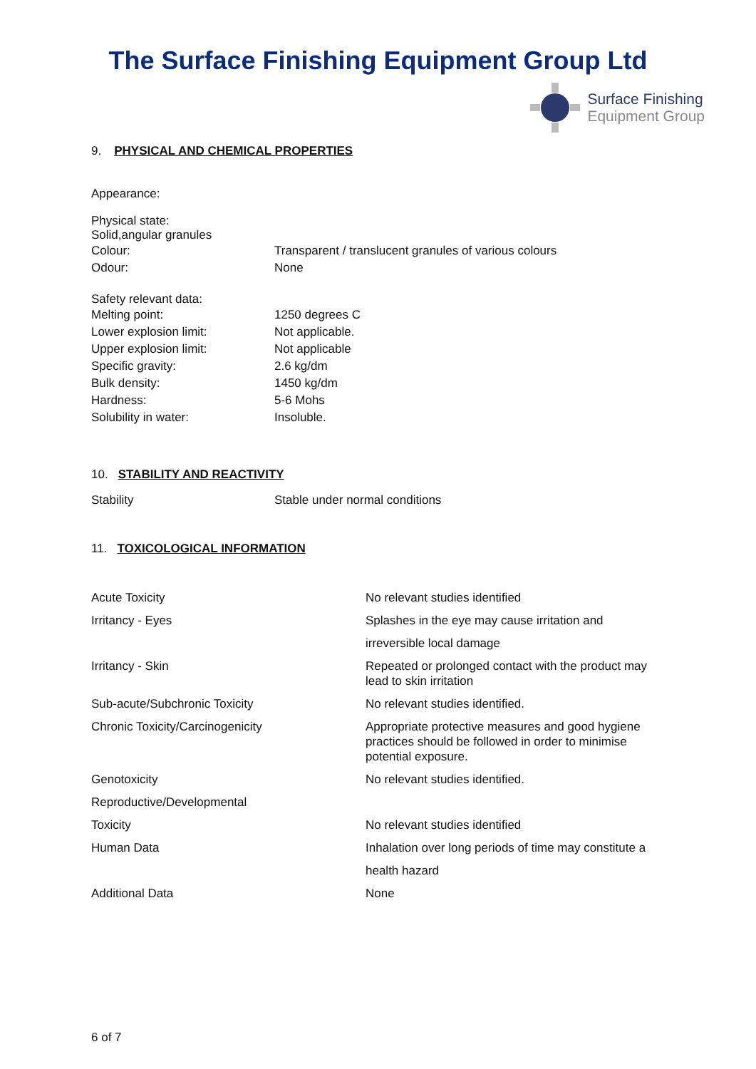The Surface Finishing Equipment Group Ltd
Surface Finishing
Equipment Group
9. PHYSICAL AND CHEMICAL PROPERTIES
Appearance:
Physical state:
Solid,angular granules
| Colour: | Transparent / translucent granules of various colours |
| Odour: | None |
Safety relevant data:
| Melting point: | 1250 degrees C |
| Lower explosion limit: | Not applicable. |
| Upper explosion limit: | Not applicable |
| Specific gravity: | 2.6 kg/dm |
| Bulk density: | 1450 kg/dm |
| Hardness: | 5-6 Mohs |
| Solubility in water: | Insoluble. |
10. STABILITY AND REACTIVITY
| Stability | Stable under normal conditions |
11. TOXICOLOGICAL INFORMATION
| Acute Toxicity | No relevant studies identified |
| Irritancy - Eyes | Splashes in the eye may cause irritation and |
| | irreversible local damage |
| Irritancy - Skin | Repeated or prolonged contact with the product may lead to skin irritation |
| Sub-acute/Subchronic Toxicity | No relevant studies identified. |
| Chronic Toxicity/Carcinogenicity | Appropriate protective measures and good hygiene practices should be followed in order to minimise potential exposure. |
| Genotoxicity | No relevant studies identified. |
| Reproductive/Developmental | |
| Toxicity | No relevant studies identified |
| Human Data | Inhalation over long periods of time may constitute a |
| | health hazard |
| Additional Data | None |
6 of 7